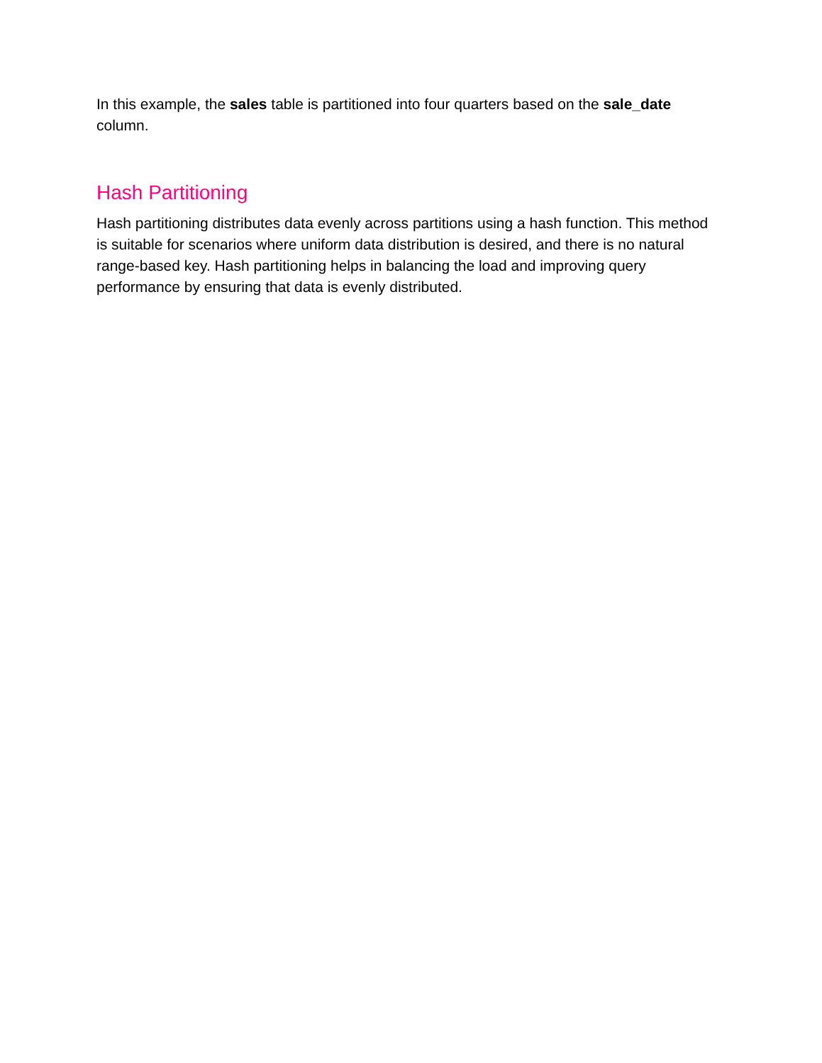In this example, the sales table is partitioned into four quarters based on the sale_date column.
Hash Partitioning
Hash partitioning distributes data evenly across partitions using a hash function. This method is suitable for scenarios where uniform data distribution is desired, and there is no natural range-based key. Hash partitioning helps in balancing the load and improving query performance by ensuring that data is evenly distributed.